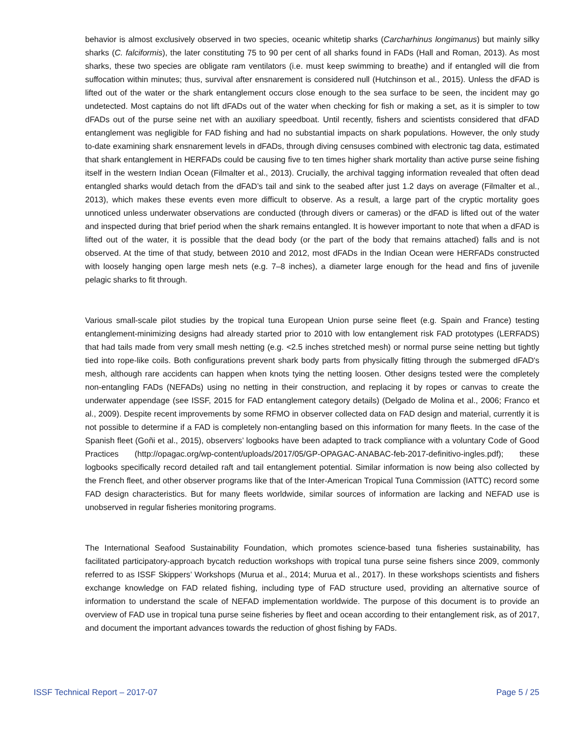behavior is almost exclusively observed in two species, oceanic whitetip sharks (Carcharhinus longimanus) but mainly silky sharks (C. falciformis), the later constituting 75 to 90 per cent of all sharks found in FADs (Hall and Roman, 2013). As most sharks, these two species are obligate ram ventilators (i.e. must keep swimming to breathe) and if entangled will die from suffocation within minutes; thus, survival after ensnarement is considered null (Hutchinson et al., 2015). Unless the dFAD is lifted out of the water or the shark entanglement occurs close enough to the sea surface to be seen, the incident may go undetected. Most captains do not lift dFADs out of the water when checking for fish or making a set, as it is simpler to tow dFADs out of the purse seine net with an auxiliary speedboat. Until recently, fishers and scientists considered that dFAD entanglement was negligible for FAD fishing and had no substantial impacts on shark populations. However, the only study to-date examining shark ensnarement levels in dFADs, through diving censuses combined with electronic tag data, estimated that shark entanglement in HERFADs could be causing five to ten times higher shark mortality than active purse seine fishing itself in the western Indian Ocean (Filmalter et al., 2013). Crucially, the archival tagging information revealed that often dead entangled sharks would detach from the dFAD’s tail and sink to the seabed after just 1.2 days on average (Filmalter et al., 2013), which makes these events even more difficult to observe. As a result, a large part of the cryptic mortality goes unnoticed unless underwater observations are conducted (through divers or cameras) or the dFAD is lifted out of the water and inspected during that brief period when the shark remains entangled. It is however important to note that when a dFAD is lifted out of the water, it is possible that the dead body (or the part of the body that remains attached) falls and is not observed. At the time of that study, between 2010 and 2012, most dFADs in the Indian Ocean were HERFADs constructed with loosely hanging open large mesh nets (e.g. 7–8 inches), a diameter large enough for the head and fins of juvenile pelagic sharks to fit through.
Various small-scale pilot studies by the tropical tuna European Union purse seine fleet (e.g. Spain and France) testing entanglement-minimizing designs had already started prior to 2010 with low entanglement risk FAD prototypes (LERFADS) that had tails made from very small mesh netting (e.g. <2.5 inches stretched mesh) or normal purse seine netting but tightly tied into rope-like coils. Both configurations prevent shark body parts from physically fitting through the submerged dFAD's mesh, although rare accidents can happen when knots tying the netting loosen. Other designs tested were the completely non-entangling FADs (NEFADs) using no netting in their construction, and replacing it by ropes or canvas to create the underwater appendage (see ISSF, 2015 for FAD entanglement category details) (Delgado de Molina et al., 2006; Franco et al., 2009). Despite recent improvements by some RFMO in observer collected data on FAD design and material, currently it is not possible to determine if a FAD is completely non-entangling based on this information for many fleets. In the case of the Spanish fleet (Goñi et al., 2015), observers’ logbooks have been adapted to track compliance with a voluntary Code of Good Practices (http://opagac.org/wp-content/uploads/2017/05/GP-OPAGAC-ANABAC-feb-2017-definitivo-ingles.pdf); these logbooks specifically record detailed raft and tail entanglement potential. Similar information is now being also collected by the French fleet, and other observer programs like that of the Inter-American Tropical Tuna Commission (IATTC) record some FAD design characteristics. But for many fleets worldwide, similar sources of information are lacking and NEFAD use is unobserved in regular fisheries monitoring programs.
The International Seafood Sustainability Foundation, which promotes science-based tuna fisheries sustainability, has facilitated participatory-approach bycatch reduction workshops with tropical tuna purse seine fishers since 2009, commonly referred to as ISSF Skippers’ Workshops (Murua et al., 2014; Murua et al., 2017). In these workshops scientists and fishers exchange knowledge on FAD related fishing, including type of FAD structure used, providing an alternative source of information to understand the scale of NEFAD implementation worldwide. The purpose of this document is to provide an overview of FAD use in tropical tuna purse seine fisheries by fleet and ocean according to their entanglement risk, as of 2017, and document the important advances towards the reduction of ghost fishing by FADs.
ISSF Technical Report – 2017-07 Page 5 / 25